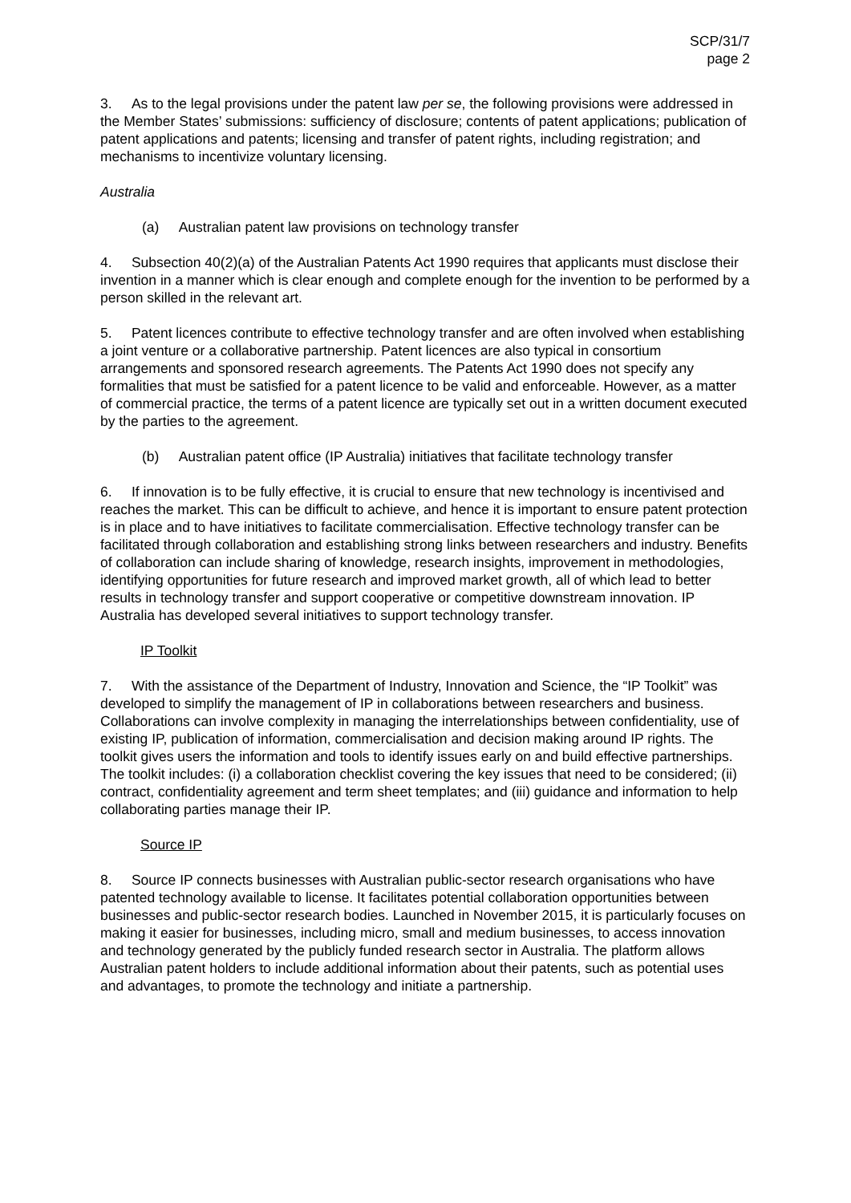SCP/31/7
page 2
3. As to the legal provisions under the patent law per se, the following provisions were addressed in the Member States’ submissions: sufficiency of disclosure; contents of patent applications; publication of patent applications and patents; licensing and transfer of patent rights, including registration; and mechanisms to incentivize voluntary licensing.
Australia
(a) Australian patent law provisions on technology transfer
4. Subsection 40(2)(a) of the Australian Patents Act 1990 requires that applicants must disclose their invention in a manner which is clear enough and complete enough for the invention to be performed by a person skilled in the relevant art.
5. Patent licences contribute to effective technology transfer and are often involved when establishing a joint venture or a collaborative partnership. Patent licences are also typical in consortium arrangements and sponsored research agreements. The Patents Act 1990 does not specify any formalities that must be satisfied for a patent licence to be valid and enforceable. However, as a matter of commercial practice, the terms of a patent licence are typically set out in a written document executed by the parties to the agreement.
(b) Australian patent office (IP Australia) initiatives that facilitate technology transfer
6. If innovation is to be fully effective, it is crucial to ensure that new technology is incentivised and reaches the market. This can be difficult to achieve, and hence it is important to ensure patent protection is in place and to have initiatives to facilitate commercialisation. Effective technology transfer can be facilitated through collaboration and establishing strong links between researchers and industry. Benefits of collaboration can include sharing of knowledge, research insights, improvement in methodologies, identifying opportunities for future research and improved market growth, all of which lead to better results in technology transfer and support cooperative or competitive downstream innovation. IP Australia has developed several initiatives to support technology transfer.
IP Toolkit
7. With the assistance of the Department of Industry, Innovation and Science, the “IP Toolkit” was developed to simplify the management of IP in collaborations between researchers and business. Collaborations can involve complexity in managing the interrelationships between confidentiality, use of existing IP, publication of information, commercialisation and decision making around IP rights. The toolkit gives users the information and tools to identify issues early on and build effective partnerships. The toolkit includes: (i) a collaboration checklist covering the key issues that need to be considered; (ii) contract, confidentiality agreement and term sheet templates; and (iii) guidance and information to help collaborating parties manage their IP.
Source IP
8. Source IP connects businesses with Australian public-sector research organisations who have patented technology available to license. It facilitates potential collaboration opportunities between businesses and public-sector research bodies. Launched in November 2015, it is particularly focuses on making it easier for businesses, including micro, small and medium businesses, to access innovation and technology generated by the publicly funded research sector in Australia. The platform allows Australian patent holders to include additional information about their patents, such as potential uses and advantages, to promote the technology and initiate a partnership.